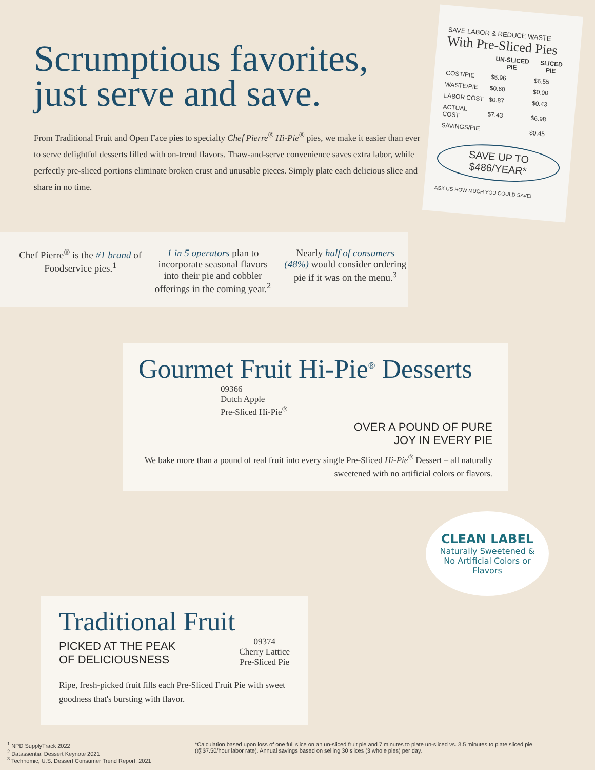Scrumptious favorites,
just serve and save.
From Traditional Fruit and Open Face pies to specialty Chef Pierre<sup>®</sup> Hi-Pie<sup>®</sup> pies, we make it easier than ever to serve delightful desserts filled with on-trend flavors. Thaw-and-serve convenience saves extra labor, while perfectly pre-sliced portions eliminate broken crust and unusable pieces. Simply plate each delicious slice and share in no time.
SAVE LABOR & REDUCE WASTE
With Pre-Sliced Pies
| | UN-SLICED PIE | SLICED PIE |
| --- | --- | --- |
| COST/PIE | $5.96 | $6.55 |
| WASTE/PIE | $0.60 | $0.00 |
| LABOR COST | $0.87 | $0.43 |
| ACTUAL COST | $7.43 | $6.98 |
| SAVINGS/PIE | | $0.45 |
SAVE UP TO $486/YEAR*
ASK US HOW MUCH YOU COULD SAVE!
Chef Pierre<sup>®</sup> is the #1 brand of Foodservice pies.<sup>1</sup>
1 in 5 operators plan to incorporate seasonal flavors into their pie and cobbler offerings in the coming year.<sup>2</sup>
Nearly half of consumers (48%) would consider ordering pie if it was on the menu.<sup>3</sup>
Gourmet Fruit Hi-Pie<sup>®</sup> Desserts
09366
Dutch Apple
Pre-Sliced Hi-Pie<sup>®</sup>
OVER A POUND OF PURE
JOY IN EVERY PIE
We bake more than a pound of real fruit into every single Pre-Sliced Hi-Pie<sup>®</sup> Dessert – all naturally sweetened with no artificial colors or flavors.
CLEAN LABEL
Naturally Sweetened & No Artificial Colors or Flavors
Traditional Fruit
PICKED AT THE PEAK
OF DELICIOUSNESS
09374
Cherry Lattice
Pre-Sliced Pie
Ripe, fresh-picked fruit fills each Pre-Sliced Fruit Pie with sweet goodness that's bursting with flavor.
<sup>1</sup> NPD SupplyTrack 2022
<sup>2</sup> Datassential Dessert Keynote 2021
<sup>3</sup> Technomic, U.S. Dessert Consumer Trend Report, 2021
*Calculation based upon loss of one full slice on an un-sliced fruit pie and 7 minutes to plate un-sliced vs. 3.5 minutes to plate sliced pie (@$7.50/hour labor rate). Annual savings based on selling 30 slices (3 whole pies) per day.